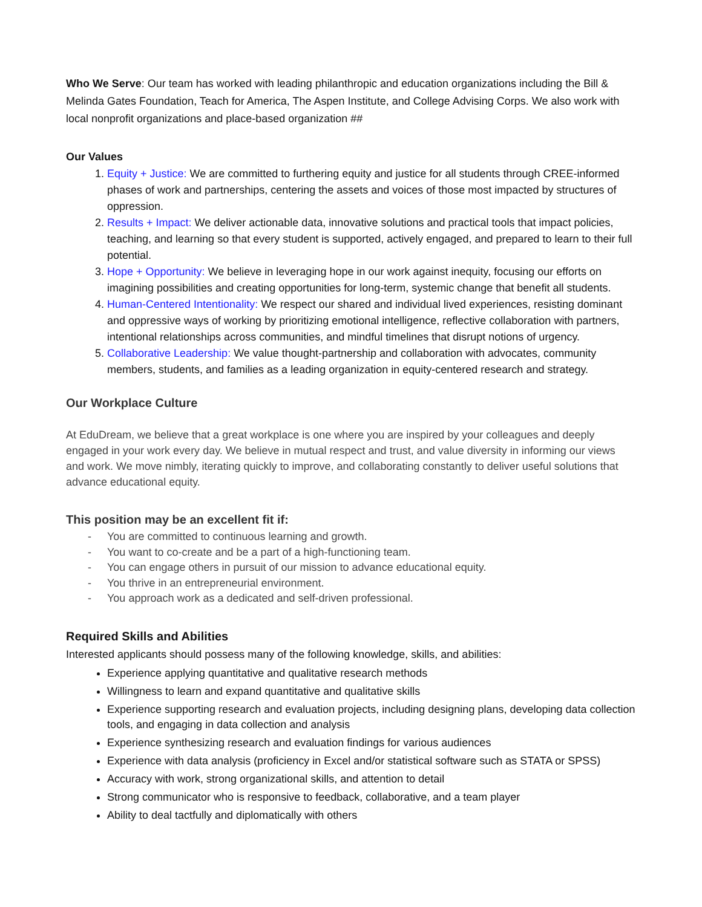Who We Serve: Our team has worked with leading philanthropic and education organizations including the Bill & Melinda Gates Foundation, Teach for America, The Aspen Institute, and College Advising Corps. We also work with local nonprofit organizations and place-based organization ##
Our Values
1. Equity + Justice: We are committed to furthering equity and justice for all students through CREE-informed phases of work and partnerships, centering the assets and voices of those most impacted by structures of oppression.
2. Results + Impact: We deliver actionable data, innovative solutions and practical tools that impact policies, teaching, and learning so that every student is supported, actively engaged, and prepared to learn to their full potential.
3. Hope + Opportunity: We believe in leveraging hope in our work against inequity, focusing our efforts on imagining possibilities and creating opportunities for long-term, systemic change that benefit all students.
4. Human-Centered Intentionality: We respect our shared and individual lived experiences, resisting dominant and oppressive ways of working by prioritizing emotional intelligence, reflective collaboration with partners, intentional relationships across communities, and mindful timelines that disrupt notions of urgency.
5. Collaborative Leadership: We value thought-partnership and collaboration with advocates, community members, students, and families as a leading organization in equity-centered research and strategy.
Our Workplace Culture
At EduDream, we believe that a great workplace is one where you are inspired by your colleagues and deeply engaged in your work every day. We believe in mutual respect and trust, and value diversity in informing our views and work. We move nimbly, iterating quickly to improve, and collaborating constantly to deliver useful solutions that advance educational equity.
This position may be an excellent fit if:
- You are committed to continuous learning and growth.
- You want to co-create and be a part of a high-functioning team.
- You can engage others in pursuit of our mission to advance educational equity.
- You thrive in an entrepreneurial environment.
- You approach work as a dedicated and self-driven professional.
Required Skills and Abilities
Interested applicants should possess many of the following knowledge, skills, and abilities:
Experience applying quantitative and qualitative research methods
Willingness to learn and expand quantitative and qualitative skills
Experience supporting research and evaluation projects, including designing plans, developing data collection tools, and engaging in data collection and analysis
Experience synthesizing research and evaluation findings for various audiences
Experience with data analysis (proficiency in Excel and/or statistical software such as STATA or SPSS)
Accuracy with work, strong organizational skills, and attention to detail
Strong communicator who is responsive to feedback, collaborative, and a team player
Ability to deal tactfully and diplomatically with others